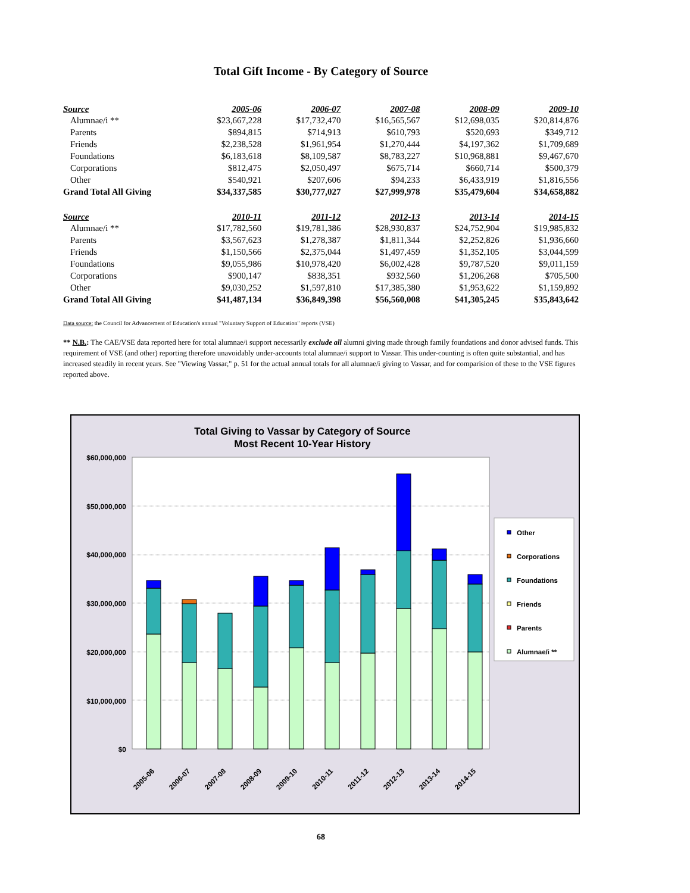Total Gift Income - By Category of Source
| Source | 2005-06 | 2006-07 | 2007-08 | 2008-09 | 2009-10 |
| --- | --- | --- | --- | --- | --- |
| Alumnae/i ** | $23,667,228 | $17,732,470 | $16,565,567 | $12,698,035 | $20,814,876 |
| Parents | $894,815 | $714,913 | $610,793 | $520,693 | $349,712 |
| Friends | $2,238,528 | $1,961,954 | $1,270,444 | $4,197,362 | $1,709,689 |
| Foundations | $6,183,618 | $8,109,587 | $8,783,227 | $10,968,881 | $9,467,670 |
| Corporations | $812,475 | $2,050,497 | $675,714 | $660,714 | $500,379 |
| Other | $540,921 | $207,606 | $94,233 | $6,433,919 | $1,816,556 |
| Grand Total All Giving | $34,337,585 | $30,777,027 | $27,999,978 | $35,479,604 | $34,658,882 |
| Source | 2010-11 | 2011-12 | 2012-13 | 2013-14 | 2014-15 |
| --- | --- | --- | --- | --- | --- |
| Alumnae/i ** | $17,782,560 | $19,781,386 | $28,930,837 | $24,752,904 | $19,985,832 |
| Parents | $3,567,623 | $1,278,387 | $1,811,344 | $2,252,826 | $1,936,660 |
| Friends | $1,150,566 | $2,375,044 | $1,497,459 | $1,352,105 | $3,044,599 |
| Foundations | $9,055,986 | $10,978,420 | $6,002,428 | $9,787,520 | $9,011,159 |
| Corporations | $900,147 | $838,351 | $932,560 | $1,206,268 | $705,500 |
| Other | $9,030,252 | $1,597,810 | $17,385,380 | $1,953,622 | $1,159,892 |
| Grand Total All Giving | $41,487,134 | $36,849,398 | $56,560,008 | $41,305,245 | $35,843,642 |
Data source: the Council for Advancement of Education's annual "Voluntary Support of Education" reports (VSE)
** N.B.: The CAE/VSE data reported here for total alumnae/i support necessarily exclude all alumni giving made through family foundations and donor advised funds. This requirement of VSE (and other) reporting therefore unavoidably under-accounts total alumnae/i support to Vassar. This under-counting is often quite substantial, and has increased steadily in recent years. See "Viewing Vassar," p. 51 for the actual annual totals for all alumnae/i giving to Vassar, and for comparision of these to the VSE figures reported above.
Total Giving to Vassar by Category of Source
Most Recent 10-Year History
$60,000,000
$50,000,000
$40,000,000
$30,000,000
$20,000,000
$10,000,000
$0
2005-06
2006-07
2007-08
2008-09
2009-10
2010-11
2011-12
2012-13
2013-14
2014-15
Other
Corporations
Foundations
Friends
Parents
Alumnae/i **
68